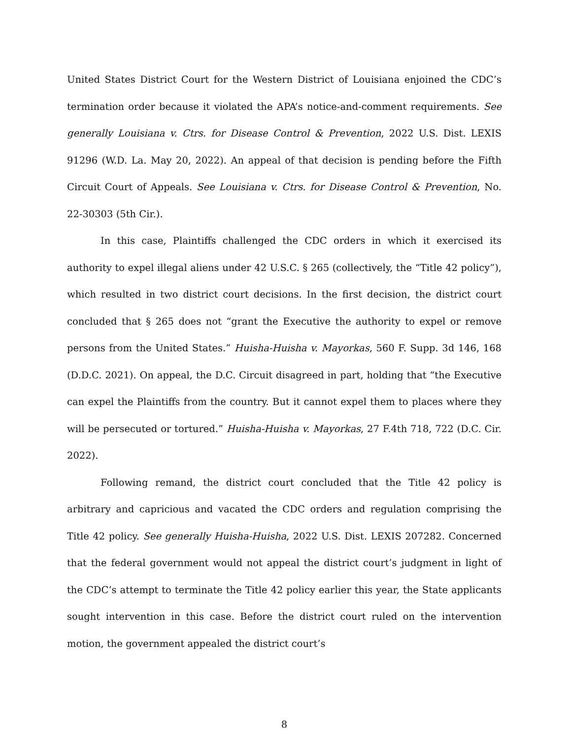United States District Court for the Western District of Louisiana enjoined the CDC’s termination order because it violated the APA’s notice-and-comment requirements. See generally Louisiana v. Ctrs. for Disease Control & Prevention, 2022 U.S. Dist. LEXIS 91296 (W.D. La. May 20, 2022). An appeal of that decision is pending before the Fifth Circuit Court of Appeals. See Louisiana v. Ctrs. for Disease Control & Prevention, No. 22-30303 (5th Cir.).
In this case, Plaintiffs challenged the CDC orders in which it exercised its authority to expel illegal aliens under 42 U.S.C. § 265 (collectively, the “Title 42 policy”), which resulted in two district court decisions. In the first decision, the district court concluded that § 265 does not “grant the Executive the authority to expel or remove persons from the United States.” Huisha-Huisha v. Mayorkas, 560 F. Supp. 3d 146, 168 (D.D.C. 2021). On appeal, the D.C. Circuit disagreed in part, holding that “the Executive can expel the Plaintiffs from the country. But it cannot expel them to places where they will be persecuted or tortured.” Huisha-Huisha v. Mayorkas, 27 F.4th 718, 722 (D.C. Cir. 2022).
Following remand, the district court concluded that the Title 42 policy is arbitrary and capricious and vacated the CDC orders and regulation comprising the Title 42 policy. See generally Huisha-Huisha, 2022 U.S. Dist. LEXIS 207282. Concerned that the federal government would not appeal the district court’s judgment in light of the CDC’s attempt to terminate the Title 42 policy earlier this year, the State applicants sought intervention in this case. Before the district court ruled on the intervention motion, the government appealed the district court’s
8